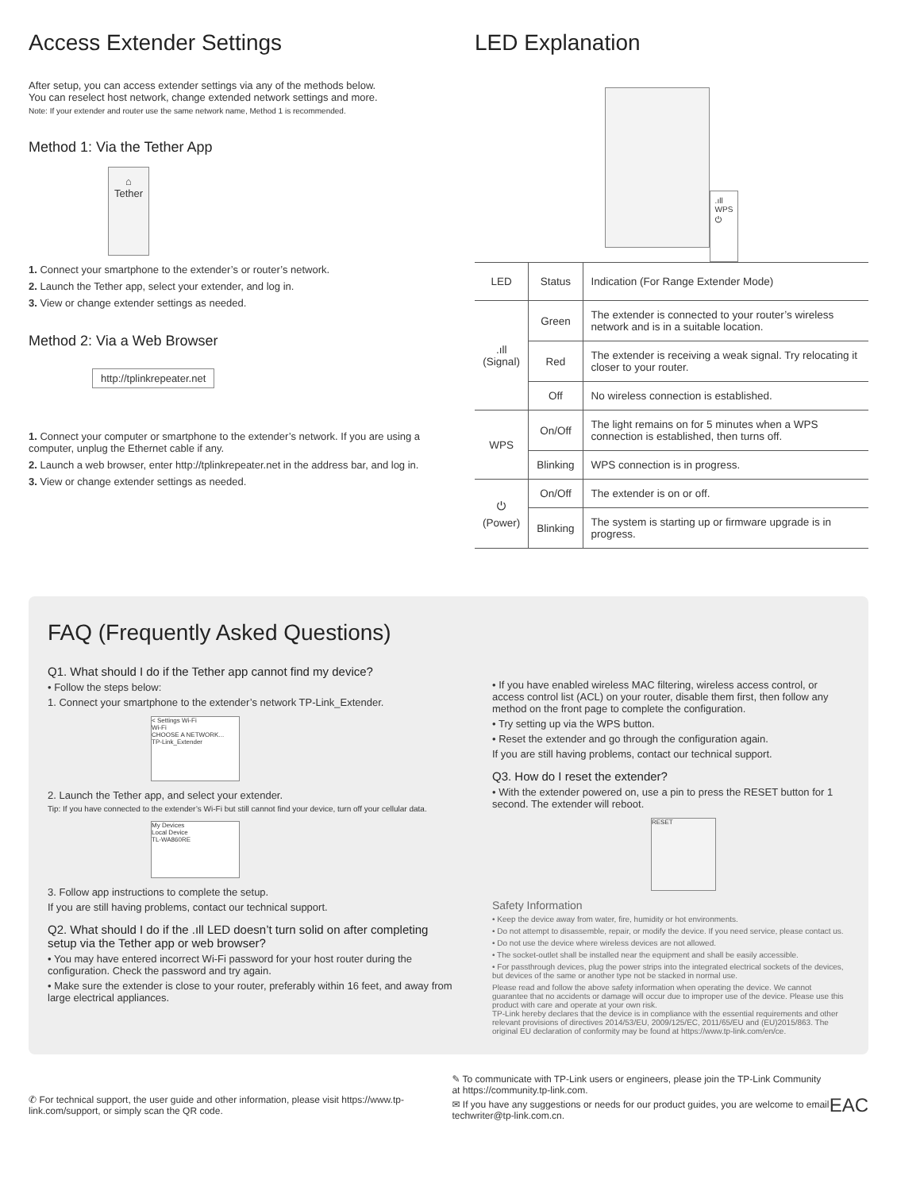Access Extender Settings
After setup, you can access extender settings via any of the methods below.
You can reselect host network, change extended network settings and more.
Note: If your extender and router use the same network name, Method 1 is recommended.
Method 1: Via the Tether App
⌂
Tether
1. Connect your smartphone to the extender’s or router’s network.
2. Launch the Tether app, select your extender, and log in.
3. View or change extender settings as needed.
Method 2: Via a Web Browser
http://tplinkrepeater.net
1. Connect your computer or smartphone to the extender’s network. If you are using a computer, unplug the Ethernet cable if any.
2. Launch a web browser, enter http://tplinkrepeater.net in the address bar, and log in.
3. View or change extender settings as needed.
LED Explanation
.ıll
WPS
⏻
| LED | Status | Indication (For Range Extender Mode) |
| --- | --- | --- |
| .ıll (Signal) | Green | The extender is connected to your router’s wireless network and is in a suitable location. |
| | Red | The extender is receiving a weak signal. Try relocating it closer to your router. |
| | Off | No wireless connection is established. |
| WPS | On/Off | The light remains on for 5 minutes when a WPS connection is established, then turns off. |
| | Blinking | WPS connection is in progress. |
| ⏻ (Power) | On/Off | The extender is on or off. |
| | Blinking | The system is starting up or firmware upgrade is in progress. |
FAQ (Frequently Asked Questions)
Q1. What should I do if the Tether app cannot find my device?
• Follow the steps below:
1. Connect your smartphone to the extender’s network TP-Link_Extender.
< Settings Wi-Fi
Wi-Fi
CHOOSE A NETWORK...
TP-Link_Extender
2. Launch the Tether app, and select your extender.
Tip: If you have connected to the extender’s Wi-Fi but still cannot find your device, turn off your cellular data.
My Devices
Local Device
TL-WA860RE
3. Follow app instructions to complete the setup.
If you are still having problems, contact our technical support.
Q2. What should I do if the .ıll LED doesn’t turn solid on after completing setup via the Tether app or web browser?
• You may have entered incorrect Wi-Fi password for your host router during the configuration. Check the password and try again.
• Make sure the extender is close to your router, preferably within 16 feet, and away from large electrical appliances.
• If you have enabled wireless MAC filtering, wireless access control, or access control list (ACL) on your router, disable them first, then follow any method on the front page to complete the configuration.
• Try setting up via the WPS button.
• Reset the extender and go through the configuration again.
If you are still having problems, contact our technical support.
Q3. How do I reset the extender?
• With the extender powered on, use a pin to press the RESET button for 1 second. The extender will reboot.
RESET
Safety Information
• Keep the device away from water, fire, humidity or hot environments.
• Do not attempt to disassemble, repair, or modify the device. If you need service, please contact us.
• Do not use the device where wireless devices are not allowed.
• The socket-outlet shall be installed near the equipment and shall be easily accessible.
• For passthrough devices, plug the power strips into the integrated electrical sockets of the devices, but devices of the same or another type not be stacked in normal use.
Please read and follow the above safety information when operating the device. We cannot guarantee that no accidents or damage will occur due to improper use of the device. Please use this product with care and operate at your own risk.
TP-Link hereby declares that the device is in compliance with the essential requirements and other relevant provisions of directives 2014/53/EU, 2009/125/EC, 2011/65/EU and (EU)2015/863. The original EU declaration of conformity may be found at https://www.tp-link.com/en/ce.
✆ For technical support, the user guide and other information, please visit https://www.tp-link.com/support, or simply scan the QR code.
✎ To communicate with TP-Link users or engineers, please join the TP-Link Community at https://community.tp-link.com.
✉ If you have any suggestions or needs for our product guides, you are welcome to email techwriter@tp-link.com.cn.
EAC